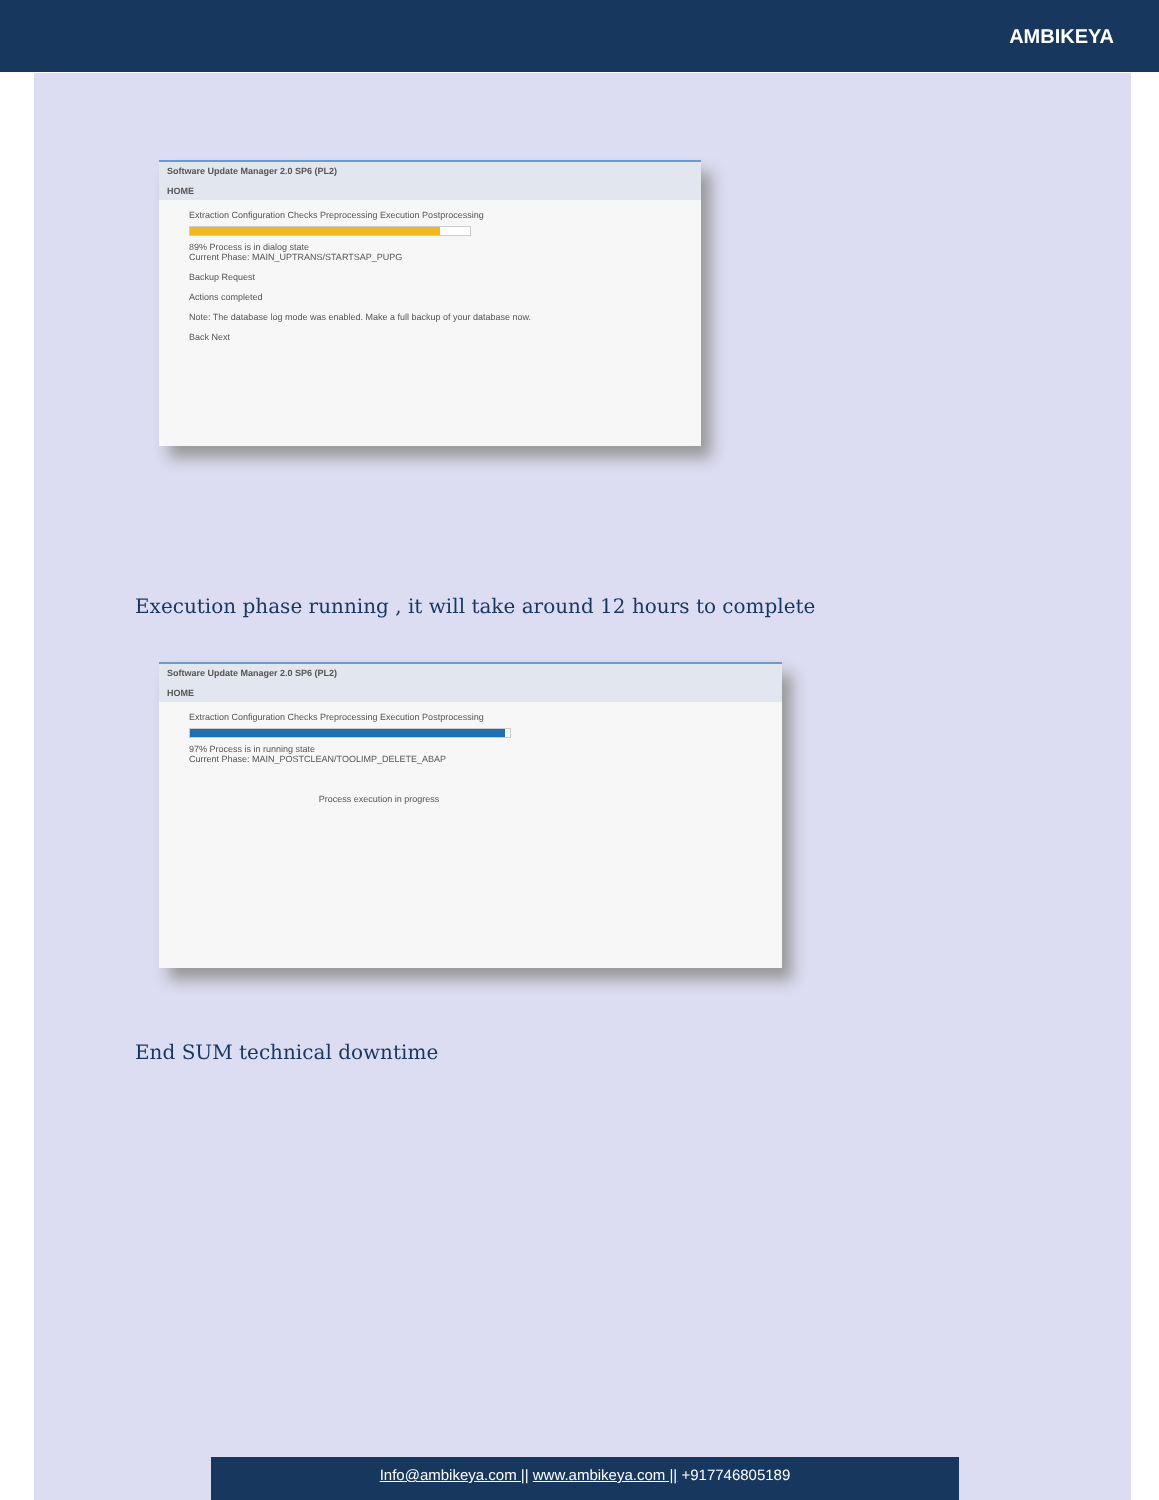AMBIKEYA
Software Update Manager 2.0 SP6 (PL2)
HOME
Extraction Configuration Checks Preprocessing Execution Postprocessing
89% Process is in dialog state
Current Phase: MAIN_UPTRANS/STARTSAP_PUPG
Backup Request
Actions completed
Note: The database log mode was enabled. Make a full backup of your database now.
Back Next
Execution phase running , it will take around 12 hours to complete
Software Update Manager 2.0 SP6 (PL2)
HOME
Extraction Configuration Checks Preprocessing Execution Postprocessing
97% Process is in running state
Current Phase: MAIN_POSTCLEAN/TOOLIMP_DELETE_ABAP
Process execution in progress
End SUM technical downtime
Info@ambikeya.com || www.ambikeya.com || +917746805189